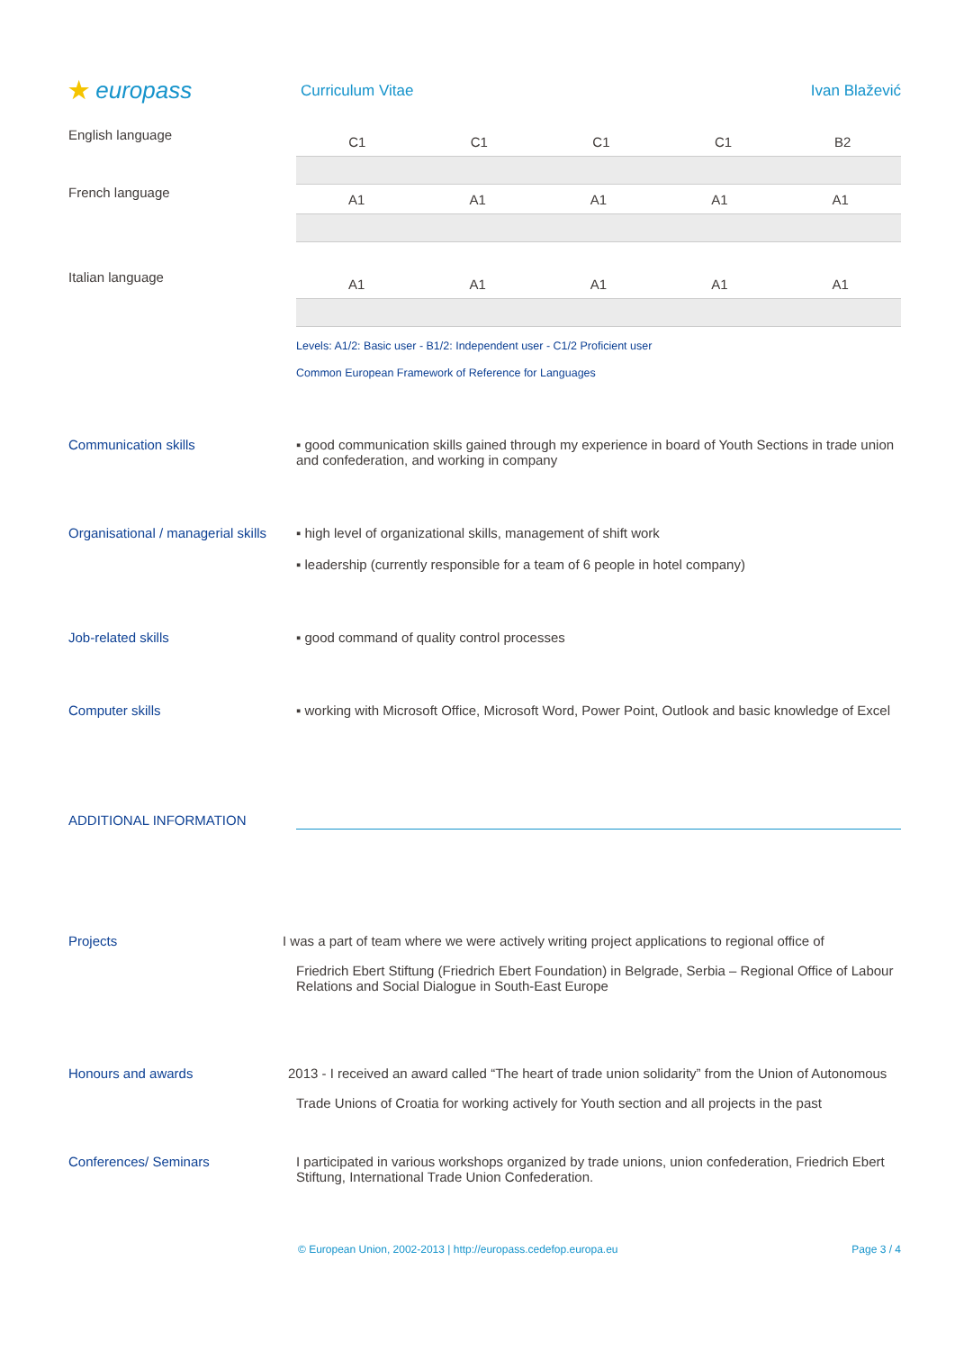★ europass
Curriculum Vitae Ivan Blažević
English language
| C1 | C1 | C1 | C1 | B2 |
French language
| A1 | A1 | A1 | A1 | A1 |
Italian language
| A1 | A1 | A1 | A1 | A1 |
Levels: A1/2: Basic user - B1/2: Independent user - C1/2 Proficient user
Common European Framework of Reference for Languages
Communication skills ▪ good communication skills gained through my experience in board of Youth Sections in trade union and confederation, and working in company
Organisational / managerial skills
▪ high level of organizational skills, management of shift work
▪ leadership (currently responsible for a team of 6 people in hotel company)
Job-related skills ▪ good command of quality control processes
Computer skills ▪ working with Microsoft Office, Microsoft Word, Power Point, Outlook and basic knowledge of Excel
ADDITIONAL INFORMATION
Projects I was a part of team where we were actively writing project applications to regional office of
Friedrich Ebert Stiftung (Friedrich Ebert Foundation) in Belgrade, Serbia – Regional Office of Labour Relations and Social Dialogue in South-East Europe
Honours and awards 2013 - I received an award called “The heart of trade union solidarity” from the Union of Autonomous
Trade Unions of Croatia for working actively for Youth section and all projects in the past
Conferences/ Seminars I participated in various workshops organized by trade unions, union confederation, Friedrich Ebert Stiftung, International Trade Union Confederation.
© European Union, 2002-2013 | http://europass.cedefop.europa.eu
Page 3 / 4